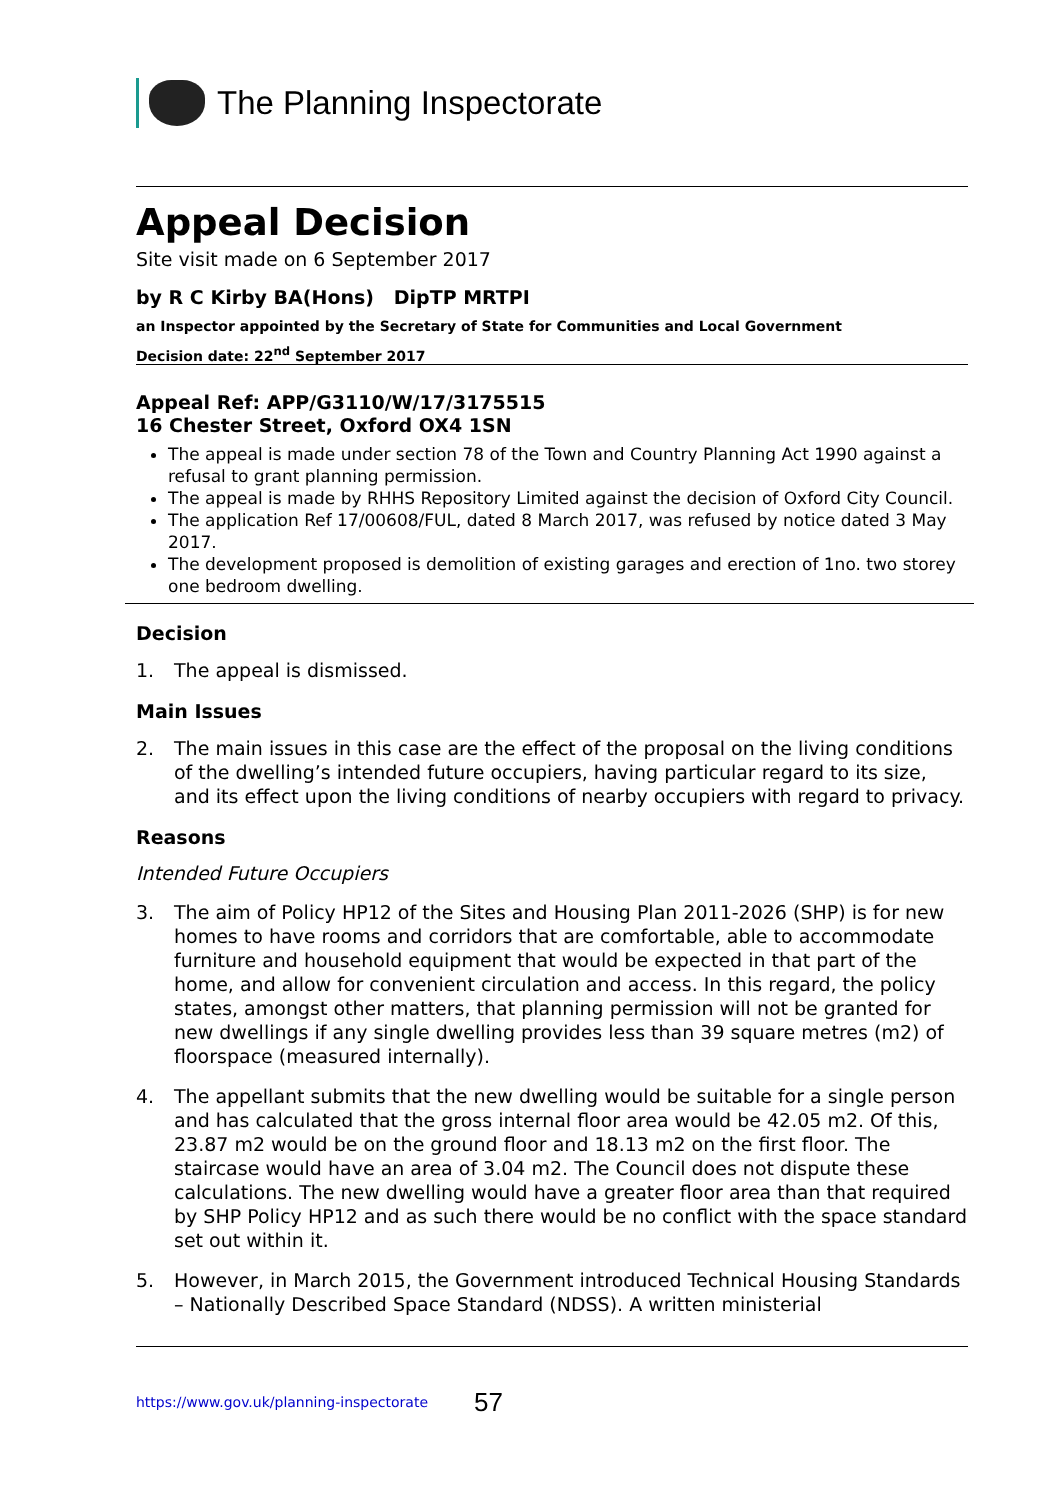The Planning Inspectorate
Appeal Decision
Site visit made on 6 September 2017
by R C Kirby BA(Hons) DipTP MRTPI
an Inspector appointed by the Secretary of State for Communities and Local Government
Decision date: 22<sup>nd</sup> September 2017
Appeal Ref: APP/G3110/W/17/3175515
16 Chester Street, Oxford OX4 1SN
The appeal is made under section 78 of the Town and Country Planning Act 1990 against a refusal to grant planning permission.
The appeal is made by RHHS Repository Limited against the decision of Oxford City Council.
The application Ref 17/00608/FUL, dated 8 March 2017, was refused by notice dated 3 May 2017.
The development proposed is demolition of existing garages and erection of 1no. two storey one bedroom dwelling.
Decision
1. The appeal is dismissed.
Main Issues
2. The main issues in this case are the effect of the proposal on the living conditions of the dwelling’s intended future occupiers, having particular regard to its size, and its effect upon the living conditions of nearby occupiers with regard to privacy.
Reasons
Intended Future Occupiers
3. The aim of Policy HP12 of the Sites and Housing Plan 2011-2026 (SHP) is for new homes to have rooms and corridors that are comfortable, able to accommodate furniture and household equipment that would be expected in that part of the home, and allow for convenient circulation and access. In this regard, the policy states, amongst other matters, that planning permission will not be granted for new dwellings if any single dwelling provides less than 39 square metres (m2) of floorspace (measured internally).
4. The appellant submits that the new dwelling would be suitable for a single person and has calculated that the gross internal floor area would be 42.05 m2. Of this, 23.87 m2 would be on the ground floor and 18.13 m2 on the first floor. The staircase would have an area of 3.04 m2. The Council does not dispute these calculations. The new dwelling would have a greater floor area than that required by SHP Policy HP12 and as such there would be no conflict with the space standard set out within it.
5. However, in March 2015, the Government introduced Technical Housing Standards – Nationally Described Space Standard (NDSS). A written ministerial
https://www.gov.uk/planning-inspectorate 57